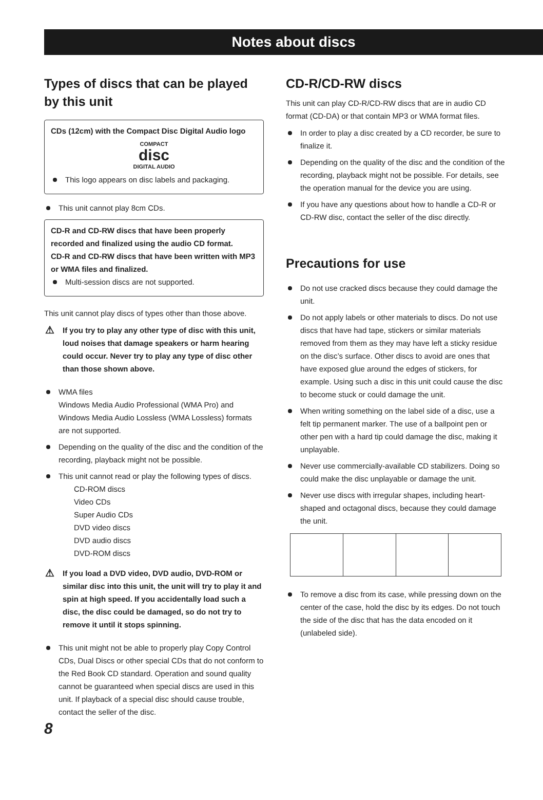Notes about discs
Types of discs that can be played by this unit
CDs (12cm) with the Compact Disc Digital Audio logo
COMPACT
disc
DIGITAL AUDIO
This logo appears on disc labels and packaging.
This unit cannot play 8cm CDs.
CD-R and CD-RW discs that have been properly recorded and finalized using the audio CD format.
CD-R and CD-RW discs that have been written with MP3 or WMA files and finalized.
Multi-session discs are not supported.
This unit cannot play discs of types other than those above.
⚠ If you try to play any other type of disc with this unit, loud noises that damage speakers or harm hearing could occur. Never try to play any type of disc other than those shown above.
WMA files
Windows Media Audio Professional (WMA Pro) and Windows Media Audio Lossless (WMA Lossless) formats are not supported.
Depending on the quality of the disc and the condition of the recording, playback might not be possible.
This unit cannot read or play the following types of discs.
CD-ROM discs
Video CDs
Super Audio CDs
DVD video discs
DVD audio discs
DVD-ROM discs
⚠ If you load a DVD video, DVD audio, DVD-ROM or similar disc into this unit, the unit will try to play it and spin at high speed. If you accidentally load such a disc, the disc could be damaged, so do not try to remove it until it stops spinning.
This unit might not be able to properly play Copy Control CDs, Dual Discs or other special CDs that do not conform to the Red Book CD standard. Operation and sound quality cannot be guaranteed when special discs are used in this unit. If playback of a special disc should cause trouble, contact the seller of the disc.
CD-R/CD-RW discs
This unit can play CD-R/CD-RW discs that are in audio CD format (CD-DA) or that contain MP3 or WMA format files.
In order to play a disc created by a CD recorder, be sure to finalize it.
Depending on the quality of the disc and the condition of the recording, playback might not be possible. For details, see the operation manual for the device you are using.
If you have any questions about how to handle a CD-R or CD-RW disc, contact the seller of the disc directly.
Precautions for use
Do not use cracked discs because they could damage the unit.
Do not apply labels or other materials to discs. Do not use discs that have had tape, stickers or similar materials removed from them as they may have left a sticky residue on the disc’s surface. Other discs to avoid are ones that have exposed glue around the edges of stickers, for example. Using such a disc in this unit could cause the disc to become stuck or could damage the unit.
When writing something on the label side of a disc, use a felt tip permanent marker. The use of a ballpoint pen or other pen with a hard tip could damage the disc, making it unplayable.
Never use commercially-available CD stabilizers. Doing so could make the disc unplayable or damage the unit.
Never use discs with irregular shapes, including heart-shaped and octagonal discs, because they could damage the unit.
To remove a disc from its case, while pressing down on the center of the case, hold the disc by its edges. Do not touch the side of the disc that has the data encoded on it (unlabeled side).
8